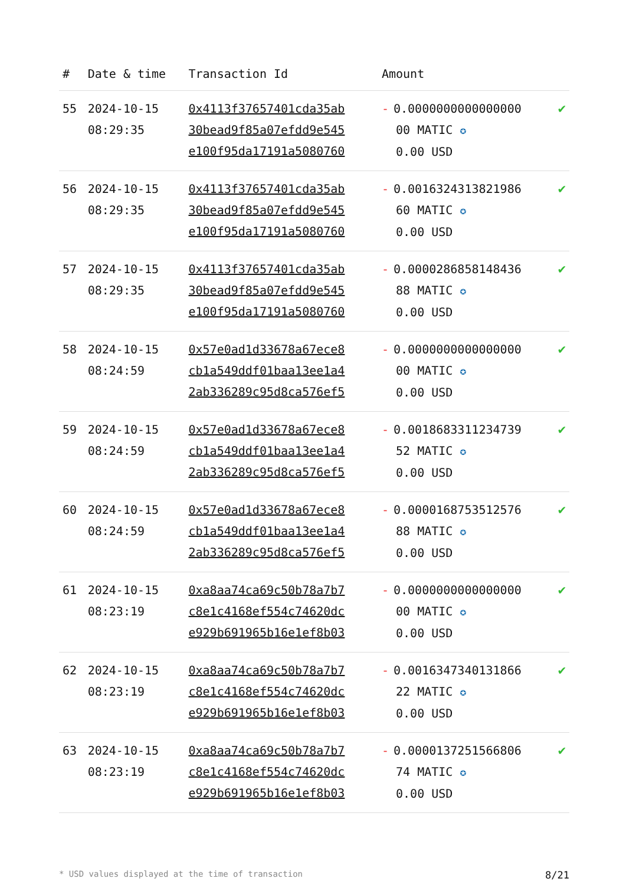| # | Date & time | Transaction Id | Amount | |
| --- | --- | --- | --- | --- |
| 55 | 2024-10-15 08:29:35 | 0x4113f37657401cda35ab 30bead9f85a07efdd9e545 e100f95da17191a5080760 | - 0.0000000000000000 00 MATIC ✪ 0.00 USD | ✔ |
| 56 | 2024-10-15 08:29:35 | 0x4113f37657401cda35ab 30bead9f85a07efdd9e545 e100f95da17191a5080760 | - 0.0016324313821986 60 MATIC ✪ 0.00 USD | ✔ |
| 57 | 2024-10-15 08:29:35 | 0x4113f37657401cda35ab 30bead9f85a07efdd9e545 e100f95da17191a5080760 | - 0.0000286858148436 88 MATIC ✪ 0.00 USD | ✔ |
| 58 | 2024-10-15 08:24:59 | 0x57e0ad1d33678a67ece8 cb1a549ddf01baa13ee1a4 2ab336289c95d8ca576ef5 | - 0.0000000000000000 00 MATIC ✪ 0.00 USD | ✔ |
| 59 | 2024-10-15 08:24:59 | 0x57e0ad1d33678a67ece8 cb1a549ddf01baa13ee1a4 2ab336289c95d8ca576ef5 | - 0.0018683311234739 52 MATIC ✪ 0.00 USD | ✔ |
| 60 | 2024-10-15 08:24:59 | 0x57e0ad1d33678a67ece8 cb1a549ddf01baa13ee1a4 2ab336289c95d8ca576ef5 | - 0.0000168753512576 88 MATIC ✪ 0.00 USD | ✔ |
| 61 | 2024-10-15 08:23:19 | 0xa8aa74ca69c50b78a7b7 c8e1c4168ef554c74620dc e929b691965b16e1ef8b03 | - 0.0000000000000000 00 MATIC ✪ 0.00 USD | ✔ |
| 62 | 2024-10-15 08:23:19 | 0xa8aa74ca69c50b78a7b7 c8e1c4168ef554c74620dc e929b691965b16e1ef8b03 | - 0.0016347340131866 22 MATIC ✪ 0.00 USD | ✔ |
| 63 | 2024-10-15 08:23:19 | 0xa8aa74ca69c50b78a7b7 c8e1c4168ef554c74620dc e929b691965b16e1ef8b03 | - 0.0000137251566806 74 MATIC ✪ 0.00 USD | ✔ |
* USD values displayed at the time of transaction 8/21